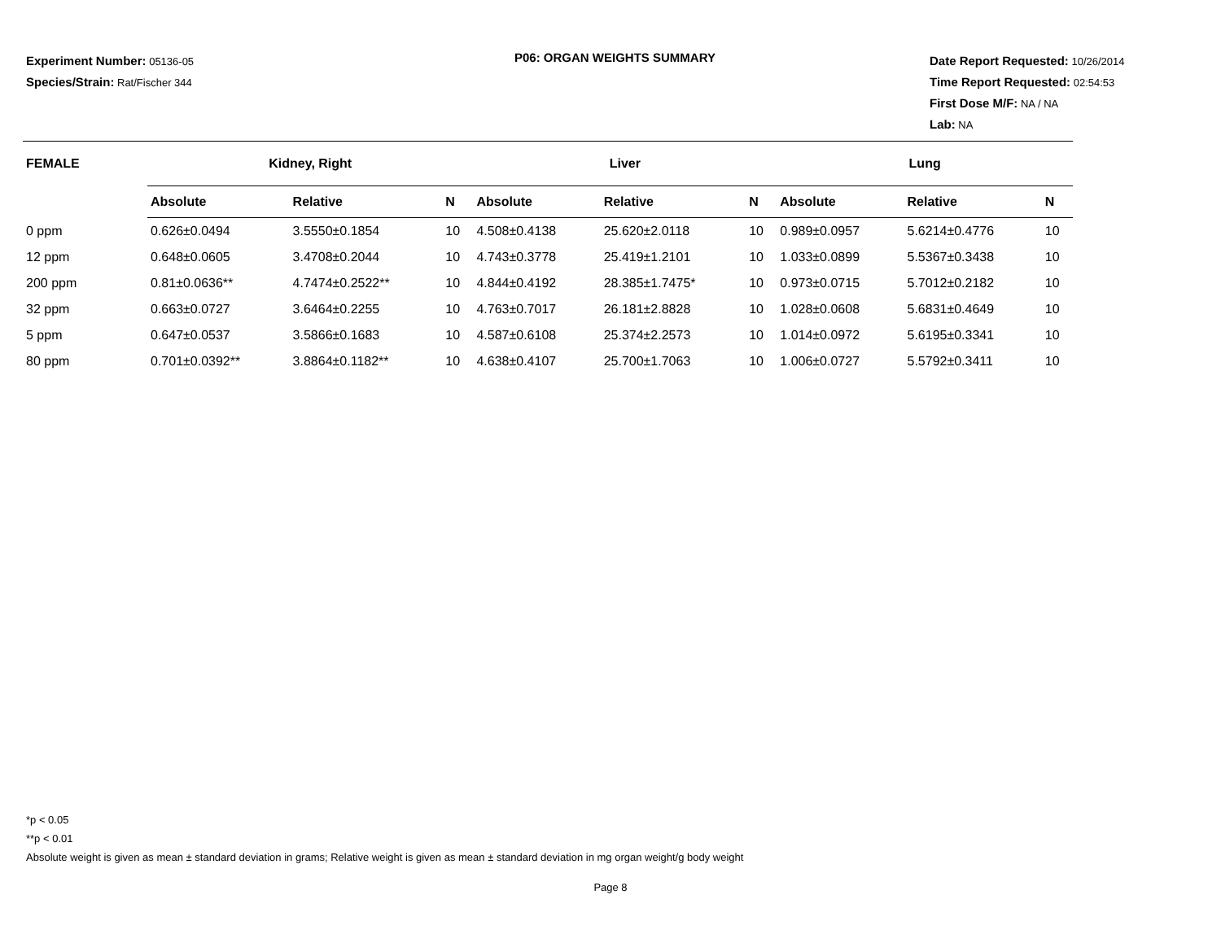Experiment Number: 05136-05
Species/Strain: Rat/Fischer 344
P06: ORGAN WEIGHTS SUMMARY
Date Report Requested: 10/26/2014
Time Report Requested: 02:54:53
First Dose M/F: NA / NA
Lab: NA
| FEMALE | Kidney, Right | | | Liver | | | Lung | | |
| --- | --- | --- | --- | --- | --- | --- | --- | --- | --- |
| | Absolute | Relative | N | Absolute | Relative | N | Absolute | Relative | N |
| 0 ppm | 0.626±0.0494 | 3.5550±0.1854 | 10 | 4.508±0.4138 | 25.620±2.0118 | 10 | 0.989±0.0957 | 5.6214±0.4776 | 10 |
| 12 ppm | 0.648±0.0605 | 3.4708±0.2044 | 10 | 4.743±0.3778 | 25.419±1.2101 | 10 | 1.033±0.0899 | 5.5367±0.3438 | 10 |
| 200 ppm | 0.81±0.0636** | 4.7474±0.2522** | 10 | 4.844±0.4192 | 28.385±1.7475* | 10 | 0.973±0.0715 | 5.7012±0.2182 | 10 |
| 32 ppm | 0.663±0.0727 | 3.6464±0.2255 | 10 | 4.763±0.7017 | 26.181±2.8828 | 10 | 1.028±0.0608 | 5.6831±0.4649 | 10 |
| 5 ppm | 0.647±0.0537 | 3.5866±0.1683 | 10 | 4.587±0.6108 | 25.374±2.2573 | 10 | 1.014±0.0972 | 5.6195±0.3341 | 10 |
| 80 ppm | 0.701±0.0392** | 3.8864±0.1182** | 10 | 4.638±0.4107 | 25.700±1.7063 | 10 | 1.006±0.0727 | 5.5792±0.3411 | 10 |
*p < 0.05
**p < 0.01
Absolute weight is given as mean ± standard deviation in grams; Relative weight is given as mean ± standard deviation in mg organ weight/g body weight
Page 8